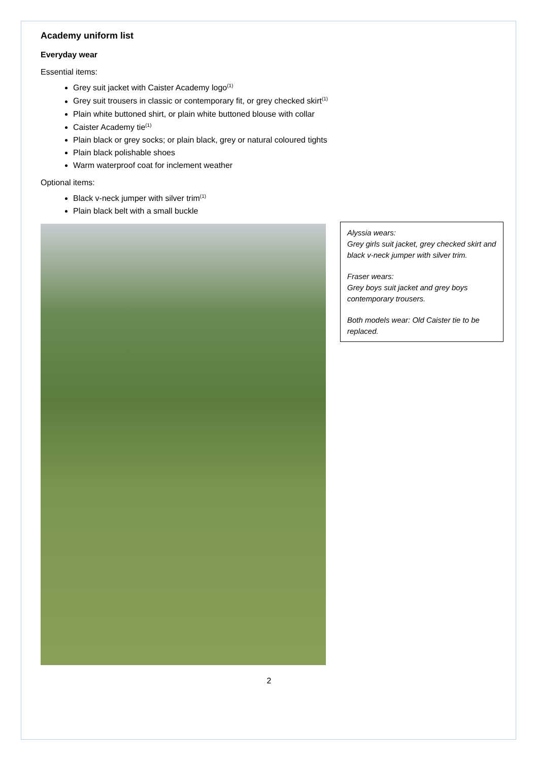Academy uniform list
Everyday wear
Essential items:
Grey suit jacket with Caister Academy logo<sup>(1)</sup>
Grey suit trousers in classic or contemporary fit, or grey checked skirt<sup>(1)</sup>
Plain white buttoned shirt, or plain white buttoned blouse with collar
Caister Academy tie<sup>(1)</sup>
Plain black or grey socks; or plain black, grey or natural coloured tights
Plain black polishable shoes
Warm waterproof coat for inclement weather
Optional items:
Black v-neck jumper with silver trim<sup>(1)</sup>
Plain black belt with a small buckle
Alyssia wears:
Grey girls suit jacket, grey checked skirt and black v-neck jumper with silver trim.
Fraser wears:
Grey boys suit jacket and grey boys contemporary trousers.
Both models wear: Old Caister tie to be replaced.
2